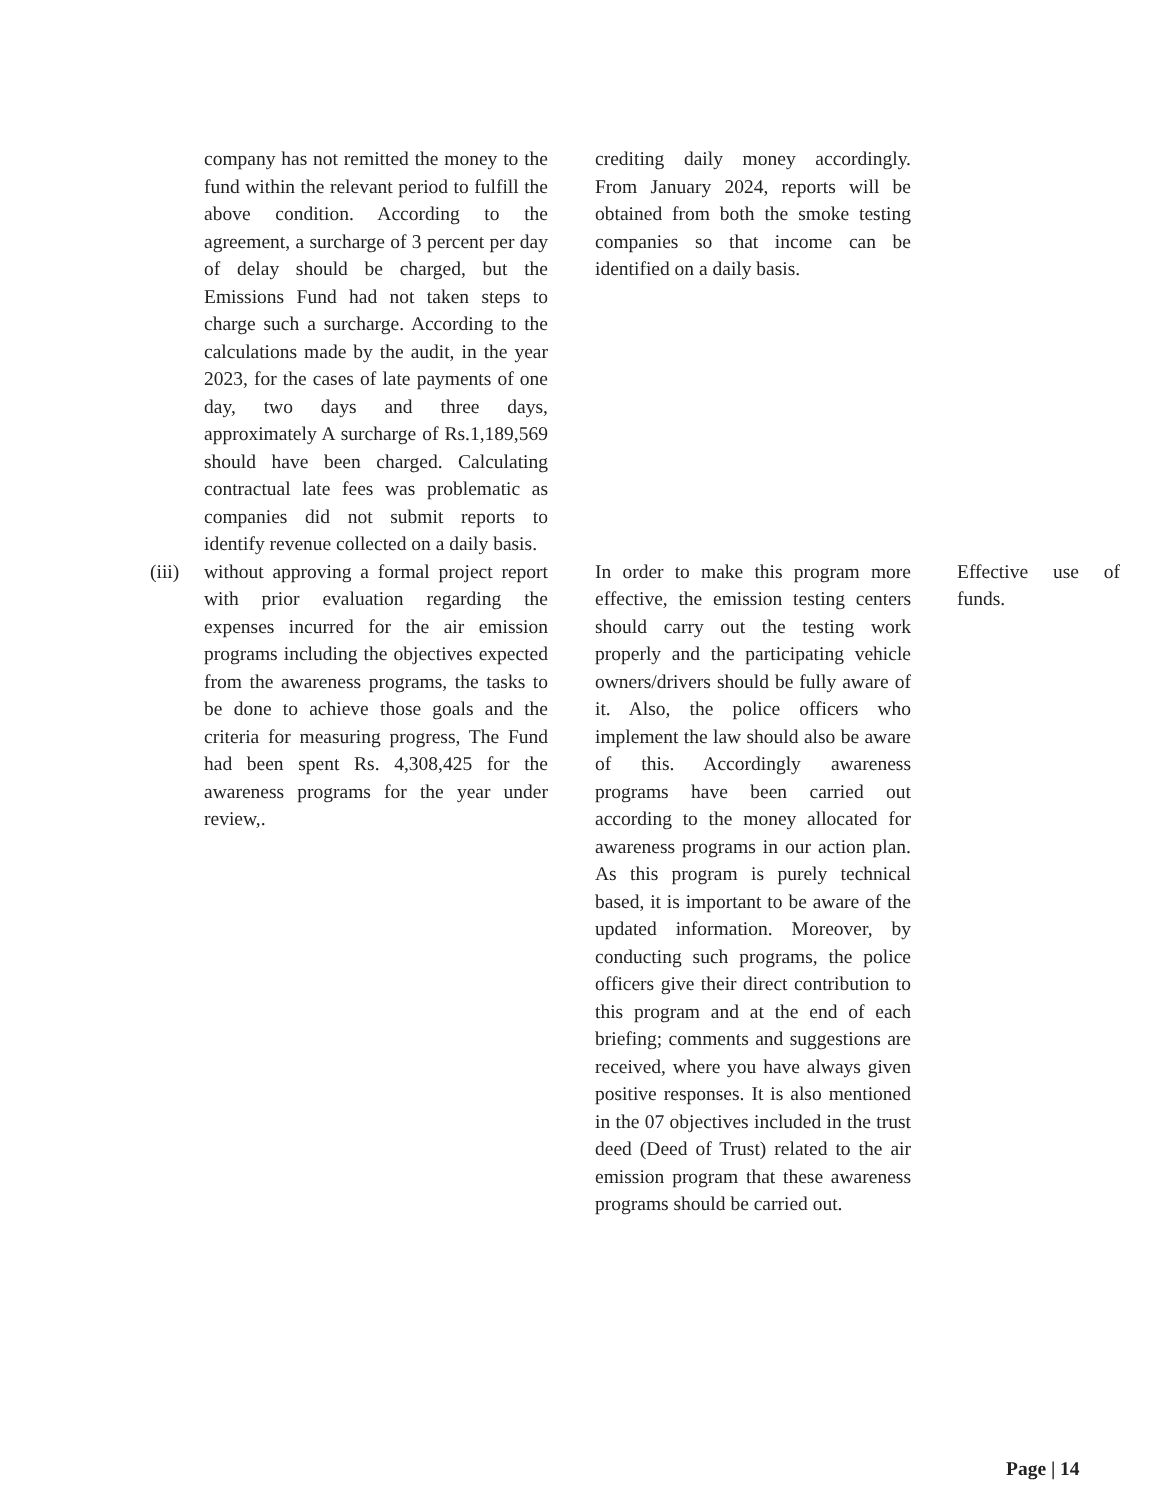| | company has not remitted the money to the fund within the relevant period to fulfill the above condition. According to the agreement, a surcharge of 3 percent per day of delay should be charged, but the Emissions Fund had not taken steps to charge such a surcharge. According to the calculations made by the audit, in the year 2023, for the cases of late payments of one day, two days and three days, approximately A surcharge of Rs.1,189,569 should have been charged. Calculating contractual late fees was problematic as companies did not submit reports to identify revenue collected on a daily basis. | | crediting daily money accordingly. From January 2024, reports will be obtained from both the smoke testing companies so that income can be identified on a daily basis. | | |
| (iii) | without approving a formal project report with prior evaluation regarding the expenses incurred for the air emission programs including the objectives expected from the awareness programs, the tasks to be done to achieve those goals and the criteria for measuring progress, The Fund had been spent Rs. 4,308,425 for the awareness programs for the year under review,. | | In order to make this program more effective, the emission testing centers should carry out the testing work properly and the participating vehicle owners/drivers should be fully aware of it. Also, the police officers who implement the law should also be aware of this. Accordingly awareness programs have been carried out according to the money allocated for awareness programs in our action plan. As this program is purely technical based, it is important to be aware of the updated information. Moreover, by conducting such programs, the police officers give their direct contribution to this program and at the end of each briefing; comments and suggestions are received, where you have always given positive responses. It is also mentioned in the 07 objectives included in the trust deed (Deed of Trust) related to the air emission program that these awareness programs should be carried out. | | Effective use of funds. |
Page | 14